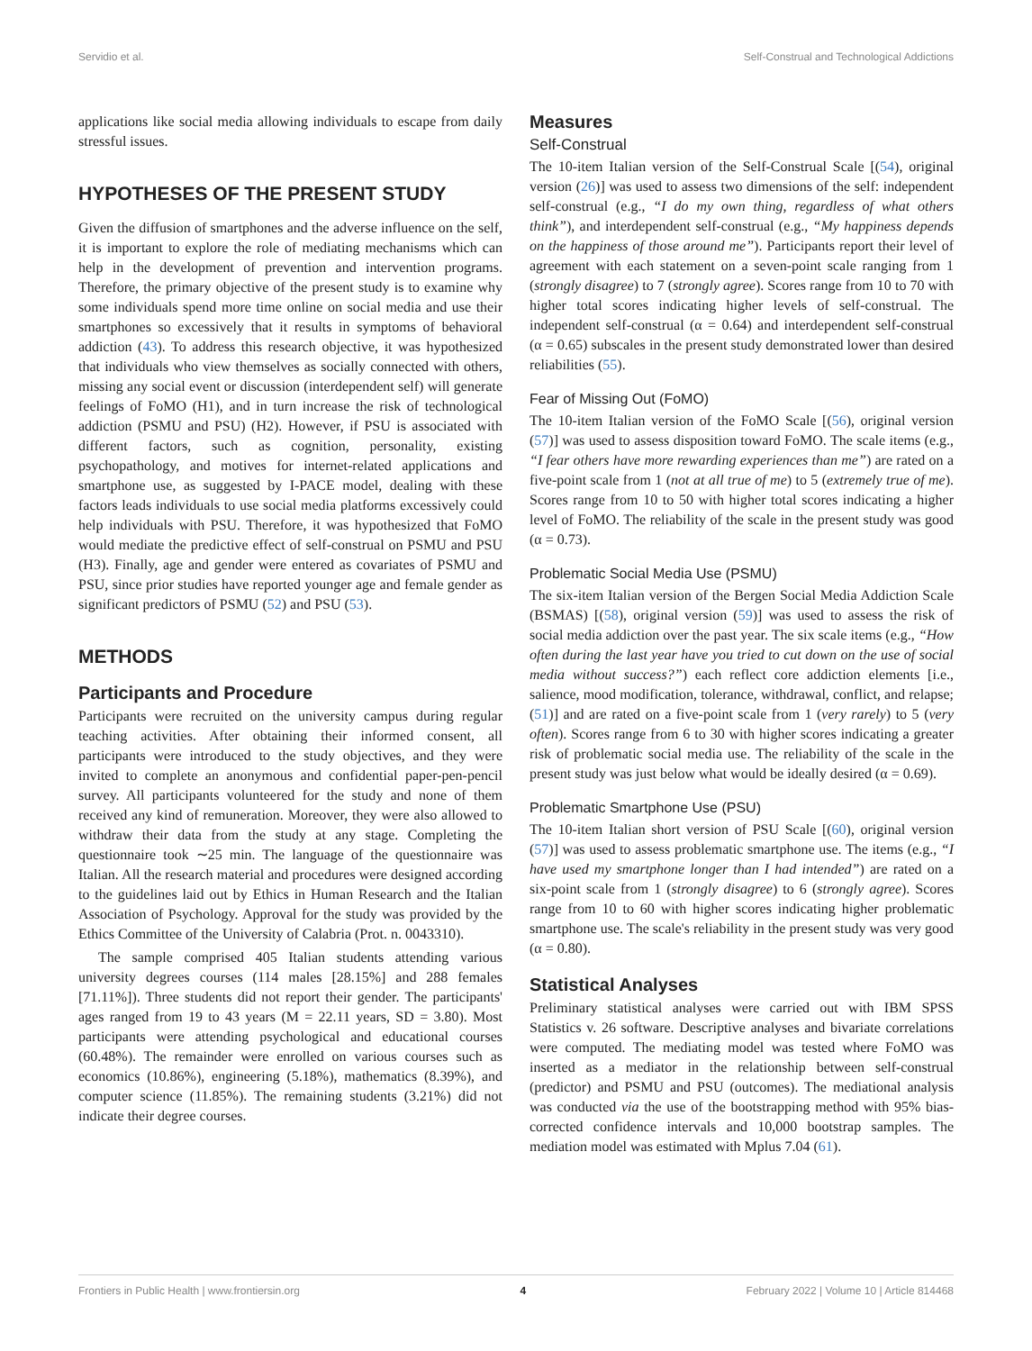Servidio et al. Self-Construal and Technological Addictions
applications like social media allowing individuals to escape from daily stressful issues.
HYPOTHESES OF THE PRESENT STUDY
Given the diffusion of smartphones and the adverse influence on the self, it is important to explore the role of mediating mechanisms which can help in the development of prevention and intervention programs. Therefore, the primary objective of the present study is to examine why some individuals spend more time online on social media and use their smartphones so excessively that it results in symptoms of behavioral addiction (43). To address this research objective, it was hypothesized that individuals who view themselves as socially connected with others, missing any social event or discussion (interdependent self) will generate feelings of FoMO (H1), and in turn increase the risk of technological addiction (PSMU and PSU) (H2). However, if PSU is associated with different factors, such as cognition, personality, existing psychopathology, and motives for internet-related applications and smartphone use, as suggested by I-PACE model, dealing with these factors leads individuals to use social media platforms excessively could help individuals with PSU. Therefore, it was hypothesized that FoMO would mediate the predictive effect of self-construal on PSMU and PSU (H3). Finally, age and gender were entered as covariates of PSMU and PSU, since prior studies have reported younger age and female gender as significant predictors of PSMU (52) and PSU (53).
METHODS
Participants and Procedure
Participants were recruited on the university campus during regular teaching activities. After obtaining their informed consent, all participants were introduced to the study objectives, and they were invited to complete an anonymous and confidential paper-pen-pencil survey. All participants volunteered for the study and none of them received any kind of remuneration. Moreover, they were also allowed to withdraw their data from the study at any stage. Completing the questionnaire took ∼25 min. The language of the questionnaire was Italian. All the research material and procedures were designed according to the guidelines laid out by Ethics in Human Research and the Italian Association of Psychology. Approval for the study was provided by the Ethics Committee of the University of Calabria (Prot. n. 0043310).
The sample comprised 405 Italian students attending various university degrees courses (114 males [28.15%] and 288 females [71.11%]). Three students did not report their gender. The participants' ages ranged from 19 to 43 years (M = 22.11 years, SD = 3.80). Most participants were attending psychological and educational courses (60.48%). The remainder were enrolled on various courses such as economics (10.86%), engineering (5.18%), mathematics (8.39%), and computer science (11.85%). The remaining students (3.21%) did not indicate their degree courses.
Measures
Self-Construal
The 10-item Italian version of the Self-Construal Scale [(54), original version (26)] was used to assess two dimensions of the self: independent self-construal (e.g., “I do my own thing, regardless of what others think”), and interdependent self-construal (e.g., “My happiness depends on the happiness of those around me”). Participants report their level of agreement with each statement on a seven-point scale ranging from 1 (strongly disagree) to 7 (strongly agree). Scores range from 10 to 70 with higher total scores indicating higher levels of self-construal. The independent self-construal (α = 0.64) and interdependent self-construal (α = 0.65) subscales in the present study demonstrated lower than desired reliabilities (55).
Fear of Missing Out (FoMO)
The 10-item Italian version of the FoMO Scale [(56), original version (57)] was used to assess disposition toward FoMO. The scale items (e.g., “I fear others have more rewarding experiences than me”) are rated on a five-point scale from 1 (not at all true of me) to 5 (extremely true of me). Scores range from 10 to 50 with higher total scores indicating a higher level of FoMO. The reliability of the scale in the present study was good (α = 0.73).
Problematic Social Media Use (PSMU)
The six-item Italian version of the Bergen Social Media Addiction Scale (BSMAS) [(58), original version (59)] was used to assess the risk of social media addiction over the past year. The six scale items (e.g., “How often during the last year have you tried to cut down on the use of social media without success?”) each reflect core addiction elements [i.e., salience, mood modification, tolerance, withdrawal, conflict, and relapse; (51)] and are rated on a five-point scale from 1 (very rarely) to 5 (very often). Scores range from 6 to 30 with higher scores indicating a greater risk of problematic social media use. The reliability of the scale in the present study was just below what would be ideally desired (α = 0.69).
Problematic Smartphone Use (PSU)
The 10-item Italian short version of PSU Scale [(60), original version (57)] was used to assess problematic smartphone use. The items (e.g., “I have used my smartphone longer than I had intended”) are rated on a six-point scale from 1 (strongly disagree) to 6 (strongly agree). Scores range from 10 to 60 with higher scores indicating higher problematic smartphone use. The scale's reliability in the present study was very good (α = 0.80).
Statistical Analyses
Preliminary statistical analyses were carried out with IBM SPSS Statistics v. 26 software. Descriptive analyses and bivariate correlations were computed. The mediating model was tested where FoMO was inserted as a mediator in the relationship between self-construal (predictor) and PSMU and PSU (outcomes). The mediational analysis was conducted via the use of the bootstrapping method with 95% bias-corrected confidence intervals and 10,000 bootstrap samples. The mediation model was estimated with Mplus 7.04 (61).
Frontiers in Public Health | www.frontiersin.org 4 February 2022 | Volume 10 | Article 814468